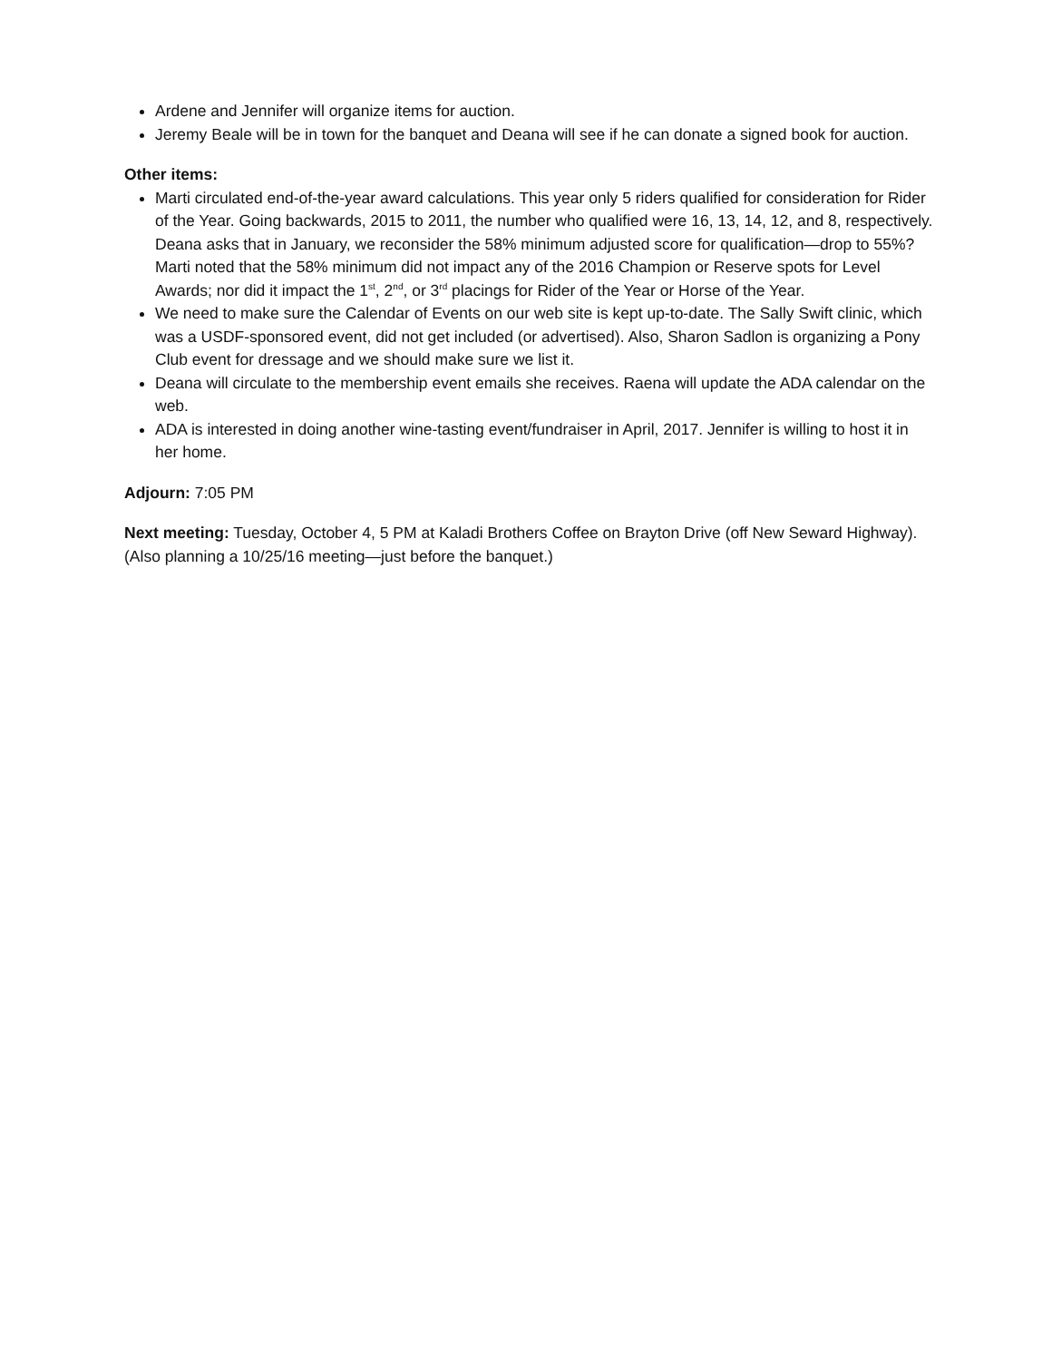Ardene and Jennifer will organize items for auction.
Jeremy Beale will be in town for the banquet and Deana will see if he can donate a signed book for auction.
Other items:
Marti circulated end-of-the-year award calculations. This year only 5 riders qualified for consideration for Rider of the Year. Going backwards, 2015 to 2011, the number who qualified were 16, 13, 14, 12, and 8, respectively. Deana asks that in January, we reconsider the 58% minimum adjusted score for qualification—drop to 55%? Marti noted that the 58% minimum did not impact any of the 2016 Champion or Reserve spots for Level Awards; nor did it impact the 1<sup>st</sup>, 2<sup>nd</sup>, or 3<sup>rd</sup> placings for Rider of the Year or Horse of the Year.
We need to make sure the Calendar of Events on our web site is kept up-to-date. The Sally Swift clinic, which was a USDF-sponsored event, did not get included (or advertised). Also, Sharon Sadlon is organizing a Pony Club event for dressage and we should make sure we list it.
Deana will circulate to the membership event emails she receives. Raena will update the ADA calendar on the web.
ADA is interested in doing another wine-tasting event/fundraiser in April, 2017. Jennifer is willing to host it in her home.
Adjourn: 7:05 PM
Next meeting: Tuesday, October 4, 5 PM at Kaladi Brothers Coffee on Brayton Drive (off New Seward Highway). (Also planning a 10/25/16 meeting—just before the banquet.)